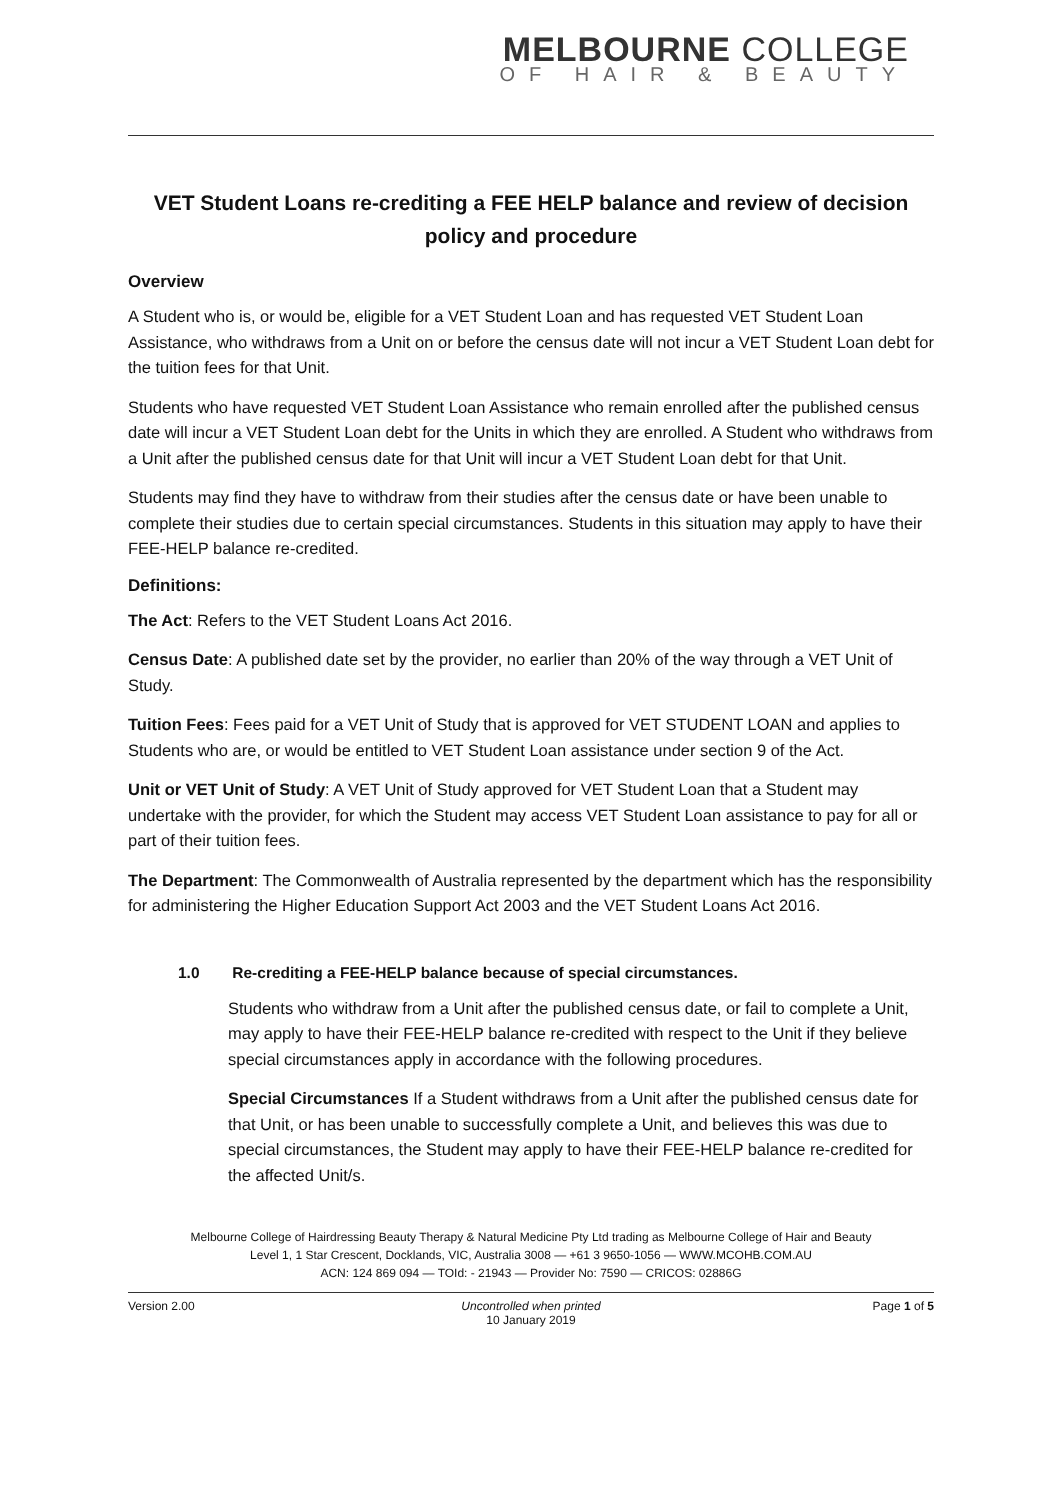MELBOURNE COLLEGE
OF HAIR & BEAUTY
VET Student Loans re-crediting a FEE HELP balance and review of decision policy and procedure
Overview
A Student who is, or would be, eligible for a VET Student Loan and has requested VET Student Loan Assistance, who withdraws from a Unit on or before the census date will not incur a VET Student Loan debt for the tuition fees for that Unit.
Students who have requested VET Student Loan Assistance who remain enrolled after the published census date will incur a VET Student Loan debt for the Units in which they are enrolled. A Student who withdraws from a Unit after the published census date for that Unit will incur a VET Student Loan debt for that Unit.
Students may find they have to withdraw from their studies after the census date or have been unable to complete their studies due to certain special circumstances. Students in this situation may apply to have their FEE-HELP balance re-credited.
Definitions:
The Act: Refers to the VET Student Loans Act 2016.
Census Date: A published date set by the provider, no earlier than 20% of the way through a VET Unit of Study.
Tuition Fees: Fees paid for a VET Unit of Study that is approved for VET STUDENT LOAN and applies to Students who are, or would be entitled to VET Student Loan assistance under section 9 of the Act.
Unit or VET Unit of Study: A VET Unit of Study approved for VET Student Loan that a Student may undertake with the provider, for which the Student may access VET Student Loan assistance to pay for all or part of their tuition fees.
The Department: The Commonwealth of Australia represented by the department which has the responsibility for administering the Higher Education Support Act 2003 and the VET Student Loans Act 2016.
1.0 Re-crediting a FEE-HELP balance because of special circumstances.
Students who withdraw from a Unit after the published census date, or fail to complete a Unit, may apply to have their FEE-HELP balance re-credited with respect to the Unit if they believe special circumstances apply in accordance with the following procedures.
Special Circumstances If a Student withdraws from a Unit after the published census date for that Unit, or has been unable to successfully complete a Unit, and believes this was due to special circumstances, the Student may apply to have their FEE-HELP balance re-credited for the affected Unit/s.
Melbourne College of Hairdressing Beauty Therapy & Natural Medicine Pty Ltd trading as Melbourne College of Hair and Beauty
Level 1, 1 Star Crescent, Docklands, VIC, Australia 3008 — +61 3 9650-1056 — WWW.MCOHB.COM.AU
ACN: 124 869 094 — TOId: - 21943 — Provider No: 7590 — CRICOS: 02886G
Version 2.00 Uncontrolled when printed
10 January 2019
Page 1 of 5